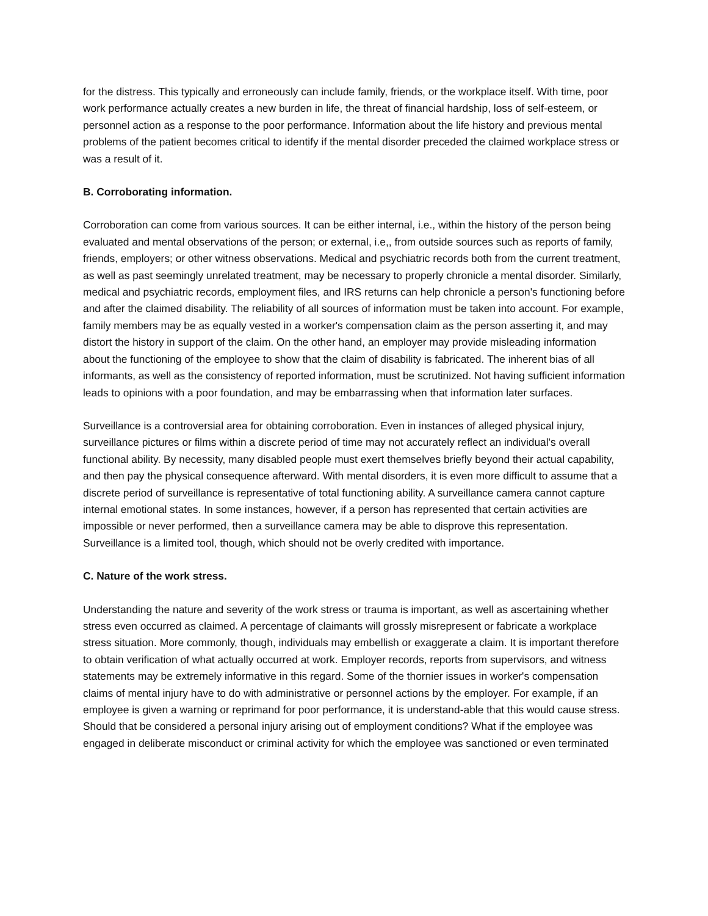for the distress. This typically and erroneously can include family, friends, or the workplace itself. With time, poor work performance actually creates a new burden in life, the threat of financial hardship, loss of self-esteem, or personnel action as a response to the poor performance. Information about the life history and previous mental problems of the patient becomes critical to identify if the mental disorder preceded the claimed workplace stress or was a result of it.
B. Corroborating information.
Corroboration can come from various sources. It can be either internal, i.e., within the history of the person being evaluated and mental observations of the person; or external, i.e,, from outside sources such as reports of family, friends, employers; or other witness observations. Medical and psychiatric records both from the current treatment, as well as past seemingly unrelated treatment, may be necessary to properly chronicle a mental disorder. Similarly, medical and psychiatric records, employment files, and IRS returns can help chronicle a person's functioning before and after the claimed disability. The reliability of all sources of information must be taken into account. For example, family members may be as equally vested in a worker's compensation claim as the person asserting it, and may distort the history in support of the claim. On the other hand, an employer may provide misleading information about the functioning of the employee to show that the claim of disability is fabricated. The inherent bias of all informants, as well as the consistency of reported information, must be scrutinized. Not having sufficient information leads to opinions with a poor foundation, and may be embarrassing when that information later surfaces.
Surveillance is a controversial area for obtaining corroboration. Even in instances of alleged physical injury, surveillance pictures or films within a discrete period of time may not accurately reflect an individual's overall functional ability. By necessity, many disabled people must exert themselves briefly beyond their actual capability, and then pay the physical consequence afterward. With mental disorders, it is even more difficult to assume that a discrete period of surveillance is representative of total functioning ability. A surveillance camera cannot capture internal emotional states. In some instances, however, if a person has represented that certain activities are impossible or never performed, then a surveillance camera may be able to disprove this representation. Surveillance is a limited tool, though, which should not be overly credited with importance.
C. Nature of the work stress.
Understanding the nature and severity of the work stress or trauma is important, as well as ascertaining whether stress even occurred as claimed. A percentage of claimants will grossly misrepresent or fabricate a workplace stress situation. More commonly, though, individuals may embellish or exaggerate a claim. It is important therefore to obtain verification of what actually occurred at work. Employer records, reports from supervisors, and witness statements may be extremely informative in this regard. Some of the thornier issues in worker's compensation claims of mental injury have to do with administrative or personnel actions by the employer. For example, if an employee is given a warning or reprimand for poor performance, it is understand-able that this would cause stress. Should that be considered a personal injury arising out of employment conditions? What if the employee was engaged in deliberate misconduct or criminal activity for which the employee was sanctioned or even terminated